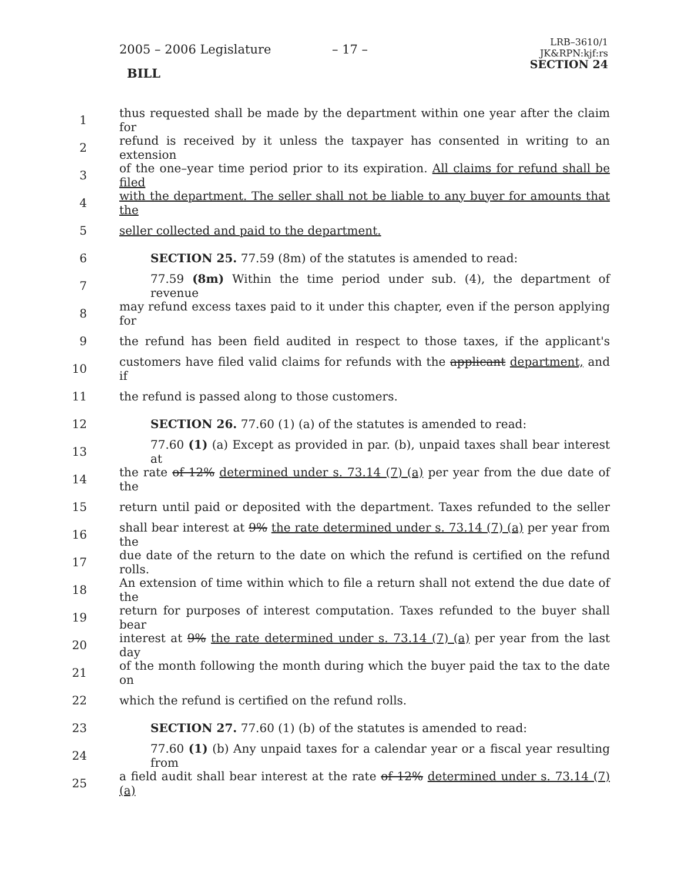2005 – 2006 Legislature – 17 –
LRB–3610/1
JK&RPN:kjf:rs
SECTION 24
BILL
1 thus requested shall be made by the department within one year after the claim for
2 refund is received by it unless the taxpayer has consented in writing to an extension
3 of the one–year time period prior to its expiration. All claims for refund shall be filed
4 with the department. The seller shall not be liable to any buyer for amounts that the
5 seller collected and paid to the department.
6 SECTION 25. 77.59 (8m) of the statutes is amended to read:
7 77.59 (8m) Within the time period under sub. (4), the department of revenue
8 may refund excess taxes paid to it under this chapter, even if the person applying for
9 the refund has been field audited in respect to those taxes, if the applicant's
10 customers have filed valid claims for refunds with the applicant department, and if
11 the refund is passed along to those customers.
12 SECTION 26. 77.60 (1) (a) of the statutes is amended to read:
13 77.60 (1) (a) Except as provided in par. (b), unpaid taxes shall bear interest at
14 the rate of 12% determined under s. 73.14 (7) (a) per year from the due date of the
15 return until paid or deposited with the department. Taxes refunded to the seller
16 shall bear interest at 9% the rate determined under s. 73.14 (7) (a) per year from the
17 due date of the return to the date on which the refund is certified on the refund rolls.
18 An extension of time within which to file a return shall not extend the due date of the
19 return for purposes of interest computation. Taxes refunded to the buyer shall bear
20 interest at 9% the rate determined under s. 73.14 (7) (a) per year from the last day
21 of the month following the month during which the buyer paid the tax to the date on
22 which the refund is certified on the refund rolls.
23 SECTION 27. 77.60 (1) (b) of the statutes is amended to read:
24 77.60 (1) (b) Any unpaid taxes for a calendar year or a fiscal year resulting from
25 a field audit shall bear interest at the rate of 12% determined under s. 73.14 (7) (a)